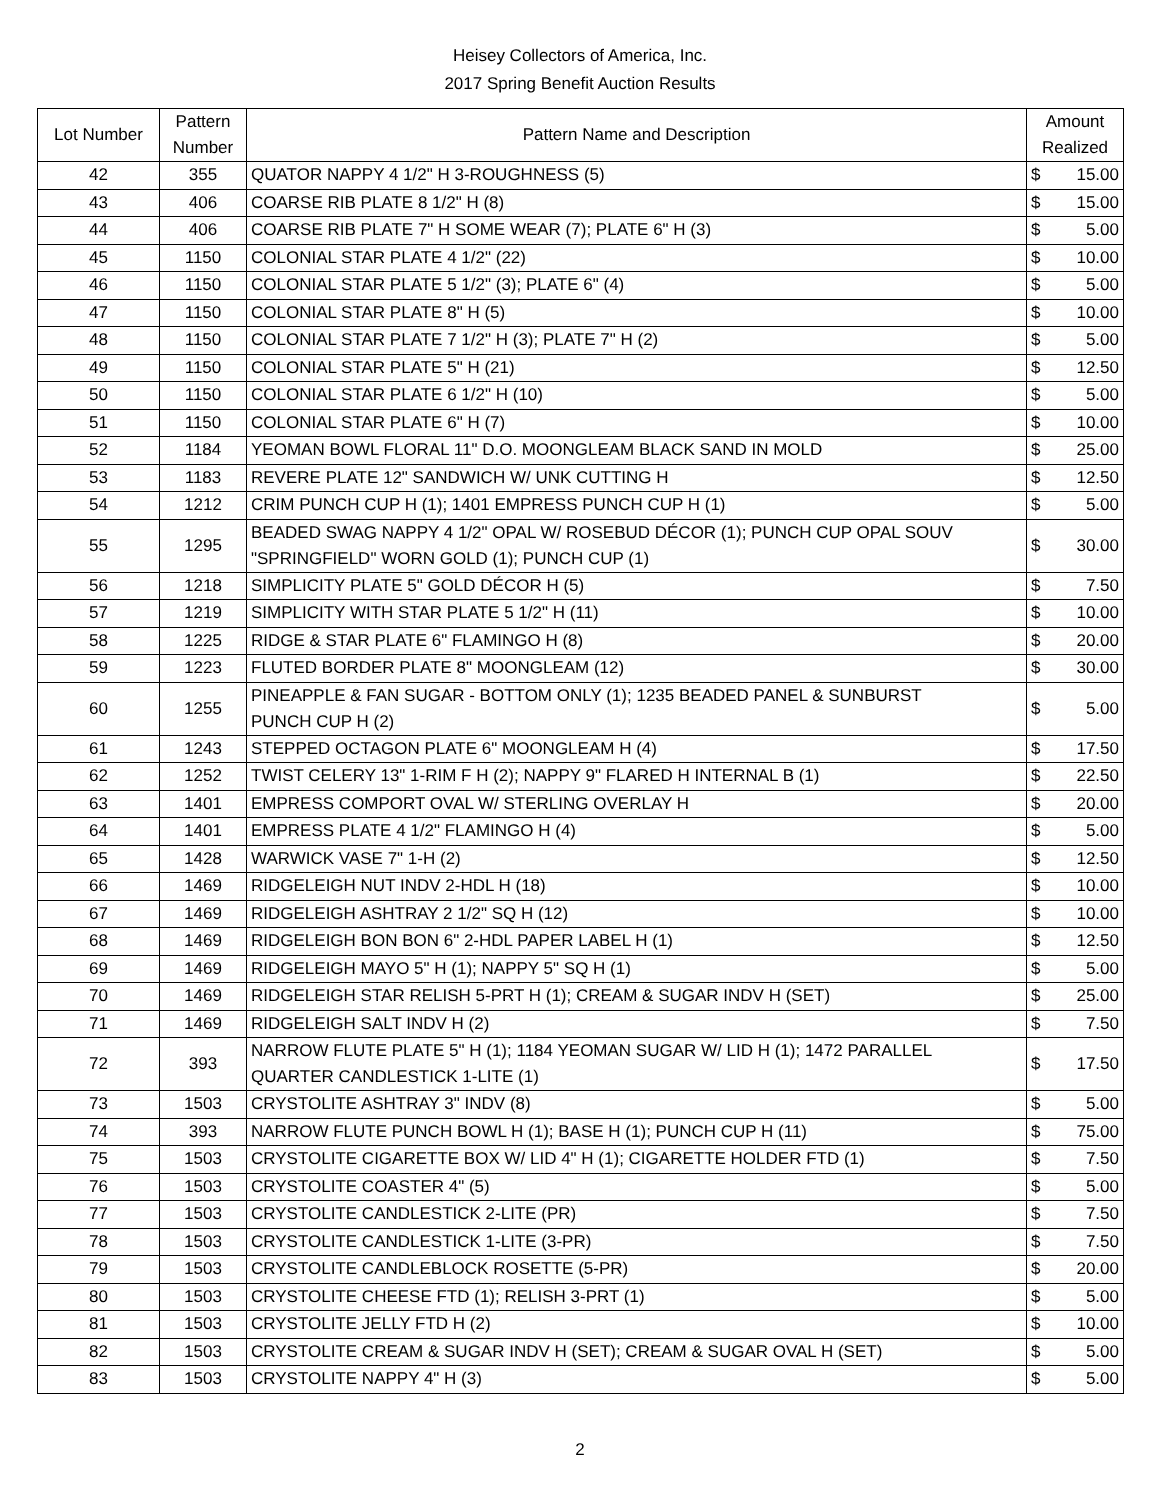Heisey Collectors of America, Inc.
2017 Spring Benefit Auction Results
| Lot Number | Pattern Number | Pattern Name and Description | Amount Realized | |
| --- | --- | --- | --- | --- |
| 42 | 355 | QUATOR NAPPY 4 1/2" H 3-ROUGHNESS (5) | $ | 15.00 |
| 43 | 406 | COARSE RIB PLATE 8 1/2" H (8) | $ | 15.00 |
| 44 | 406 | COARSE RIB PLATE 7" H SOME WEAR (7); PLATE 6" H (3) | $ | 5.00 |
| 45 | 1150 | COLONIAL STAR PLATE 4 1/2" (22) | $ | 10.00 |
| 46 | 1150 | COLONIAL STAR PLATE 5 1/2" (3); PLATE 6" (4) | $ | 5.00 |
| 47 | 1150 | COLONIAL STAR PLATE 8" H (5) | $ | 10.00 |
| 48 | 1150 | COLONIAL STAR PLATE 7 1/2" H (3); PLATE 7" H (2) | $ | 5.00 |
| 49 | 1150 | COLONIAL STAR PLATE 5" H (21) | $ | 12.50 |
| 50 | 1150 | COLONIAL STAR PLATE 6 1/2" H (10) | $ | 5.00 |
| 51 | 1150 | COLONIAL STAR PLATE 6" H (7) | $ | 10.00 |
| 52 | 1184 | YEOMAN BOWL FLORAL 11" D.O. MOONGLEAM BLACK SAND IN MOLD | $ | 25.00 |
| 53 | 1183 | REVERE PLATE 12" SANDWICH W/ UNK CUTTING H | $ | 12.50 |
| 54 | 1212 | CRIM PUNCH CUP H (1); 1401 EMPRESS PUNCH CUP H (1) | $ | 5.00 |
| 55 | 1295 | BEADED SWAG NAPPY 4 1/2" OPAL W/ ROSEBUD DÉCOR (1); PUNCH CUP OPAL SOUV "SPRINGFIELD" WORN GOLD (1); PUNCH CUP (1) | $ | 30.00 |
| 56 | 1218 | SIMPLICITY PLATE 5" GOLD DÉCOR H (5) | $ | 7.50 |
| 57 | 1219 | SIMPLICITY WITH STAR PLATE 5 1/2" H (11) | $ | 10.00 |
| 58 | 1225 | RIDGE & STAR PLATE 6" FLAMINGO H (8) | $ | 20.00 |
| 59 | 1223 | FLUTED BORDER PLATE 8" MOONGLEAM (12) | $ | 30.00 |
| 60 | 1255 | PINEAPPLE & FAN SUGAR - BOTTOM ONLY (1); 1235 BEADED PANEL & SUNBURST PUNCH CUP H (2) | $ | 5.00 |
| 61 | 1243 | STEPPED OCTAGON PLATE 6" MOONGLEAM H (4) | $ | 17.50 |
| 62 | 1252 | TWIST CELERY 13" 1-RIM F H (2); NAPPY 9" FLARED H INTERNAL B (1) | $ | 22.50 |
| 63 | 1401 | EMPRESS COMPORT OVAL W/ STERLING OVERLAY H | $ | 20.00 |
| 64 | 1401 | EMPRESS PLATE 4 1/2" FLAMINGO H (4) | $ | 5.00 |
| 65 | 1428 | WARWICK VASE 7" 1-H (2) | $ | 12.50 |
| 66 | 1469 | RIDGELEIGH NUT INDV 2-HDL H (18) | $ | 10.00 |
| 67 | 1469 | RIDGELEIGH ASHTRAY 2 1/2" SQ H (12) | $ | 10.00 |
| 68 | 1469 | RIDGELEIGH BON BON 6" 2-HDL PAPER LABEL H (1) | $ | 12.50 |
| 69 | 1469 | RIDGELEIGH MAYO 5" H (1); NAPPY 5" SQ H (1) | $ | 5.00 |
| 70 | 1469 | RIDGELEIGH STAR RELISH 5-PRT H (1); CREAM & SUGAR INDV H (SET) | $ | 25.00 |
| 71 | 1469 | RIDGELEIGH SALT INDV H (2) | $ | 7.50 |
| 72 | 393 | NARROW FLUTE PLATE 5" H (1); 1184 YEOMAN SUGAR W/ LID H (1); 1472 PARALLEL QUARTER CANDLESTICK 1-LITE (1) | $ | 17.50 |
| 73 | 1503 | CRYSTOLITE ASHTRAY 3" INDV (8) | $ | 5.00 |
| 74 | 393 | NARROW FLUTE PUNCH BOWL H (1); BASE H (1); PUNCH CUP H (11) | $ | 75.00 |
| 75 | 1503 | CRYSTOLITE CIGARETTE BOX W/ LID 4" H (1); CIGARETTE HOLDER FTD (1) | $ | 7.50 |
| 76 | 1503 | CRYSTOLITE COASTER 4" (5) | $ | 5.00 |
| 77 | 1503 | CRYSTOLITE CANDLESTICK 2-LITE (PR) | $ | 7.50 |
| 78 | 1503 | CRYSTOLITE CANDLESTICK 1-LITE (3-PR) | $ | 7.50 |
| 79 | 1503 | CRYSTOLITE CANDLEBLOCK ROSETTE (5-PR) | $ | 20.00 |
| 80 | 1503 | CRYSTOLITE CHEESE FTD (1); RELISH 3-PRT (1) | $ | 5.00 |
| 81 | 1503 | CRYSTOLITE JELLY FTD H (2) | $ | 10.00 |
| 82 | 1503 | CRYSTOLITE CREAM & SUGAR INDV H (SET); CREAM & SUGAR OVAL H (SET) | $ | 5.00 |
| 83 | 1503 | CRYSTOLITE NAPPY 4" H (3) | $ | 5.00 |
2